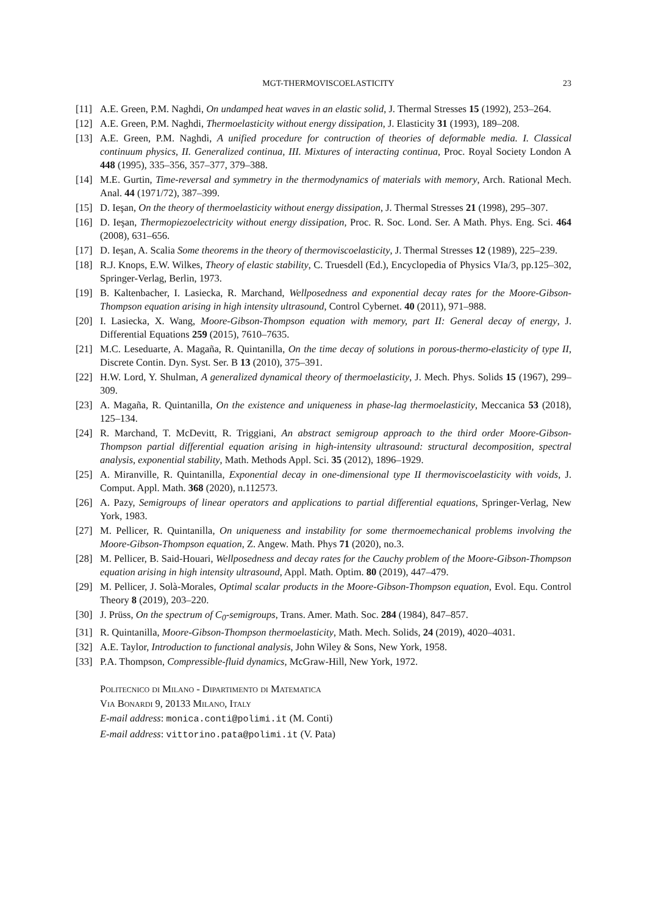MGT-THERMOVISCOELASTICITY 23
[11] A.E. Green, P.M. Naghdi, On undamped heat waves in an elastic solid, J. Thermal Stresses 15 (1992), 253–264.
[12] A.E. Green, P.M. Naghdi, Thermoelasticity without energy dissipation, J. Elasticity 31 (1993), 189–208.
[13] A.E. Green, P.M. Naghdi, A unified procedure for contruction of theories of deformable media. I. Classical continuum physics, II. Generalized continua, III. Mixtures of interacting continua, Proc. Royal Society London A 448 (1995), 335–356, 357–377, 379–388.
[14] M.E. Gurtin, Time-reversal and symmetry in the thermodynamics of materials with memory, Arch. Rational Mech. Anal. 44 (1971/72), 387–399.
[15] D. Ieşan, On the theory of thermoelasticity without energy dissipation, J. Thermal Stresses 21 (1998), 295–307.
[16] D. Ieşan, Thermopiezoelectricity without energy dissipation, Proc. R. Soc. Lond. Ser. A Math. Phys. Eng. Sci. 464 (2008), 631–656.
[17] D. Ieşan, A. Scalia Some theorems in the theory of thermoviscoelasticity, J. Thermal Stresses 12 (1989), 225–239.
[18] R.J. Knops, E.W. Wilkes, Theory of elastic stability, C. Truesdell (Ed.), Encyclopedia of Physics VIa/3, pp.125–302, Springer-Verlag, Berlin, 1973.
[19] B. Kaltenbacher, I. Lasiecka, R. Marchand, Wellposedness and exponential decay rates for the Moore-Gibson-Thompson equation arising in high intensity ultrasound, Control Cybernet. 40 (2011), 971–988.
[20] I. Lasiecka, X. Wang, Moore-Gibson-Thompson equation with memory, part II: General decay of energy, J. Differential Equations 259 (2015), 7610–7635.
[21] M.C. Leseduarte, A. Magaña, R. Quintanilla, On the time decay of solutions in porous-thermo-elasticity of type II, Discrete Contin. Dyn. Syst. Ser. B 13 (2010), 375–391.
[22] H.W. Lord, Y. Shulman, A generalized dynamical theory of thermoelasticity, J. Mech. Phys. Solids 15 (1967), 299–309.
[23] A. Magaña, R. Quintanilla, On the existence and uniqueness in phase-lag thermoelasticity, Meccanica 53 (2018), 125–134.
[24] R. Marchand, T. McDevitt, R. Triggiani, An abstract semigroup approach to the third order Moore-Gibson-Thompson partial differential equation arising in high-intensity ultrasound: structural decomposition, spectral analysis, exponential stability, Math. Methods Appl. Sci. 35 (2012), 1896–1929.
[25] A. Miranville, R. Quintanilla, Exponential decay in one-dimensional type II thermoviscoelasticity with voids, J. Comput. Appl. Math. 368 (2020), n.112573.
[26] A. Pazy, Semigroups of linear operators and applications to partial differential equations, Springer-Verlag, New York, 1983.
[27] M. Pellicer, R. Quintanilla, On uniqueness and instability for some thermoemechanical problems involving the Moore-Gibson-Thompson equation, Z. Angew. Math. Phys 71 (2020), no.3.
[28] M. Pellicer, B. Said-Houari, Wellposedness and decay rates for the Cauchy problem of the Moore-Gibson-Thompson equation arising in high intensity ultrasound, Appl. Math. Optim. 80 (2019), 447–479.
[29] M. Pellicer, J. Solà-Morales, Optimal scalar products in the Moore-Gibson-Thompson equation, Evol. Equ. Control Theory 8 (2019), 203–220.
[30] J. Prüss, On the spectrum of C<sub>0</sub>-semigroups, Trans. Amer. Math. Soc. 284 (1984), 847–857.
[31] R. Quintanilla, Moore-Gibson-Thompson thermoelasticity, Math. Mech. Solids, 24 (2019), 4020–4031.
[32] A.E. Taylor, Introduction to functional analysis, John Wiley & Sons, New York, 1958.
[33] P.A. Thompson, Compressible-fluid dynamics, McGraw-Hill, New York, 1972.
Politecnico di Milano - Dipartimento di Matematica
Via Bonardi 9, 20133 Milano, Italy
E-mail address: monica.conti@polimi.it (M. Conti)
E-mail address: vittorino.pata@polimi.it (V. Pata)